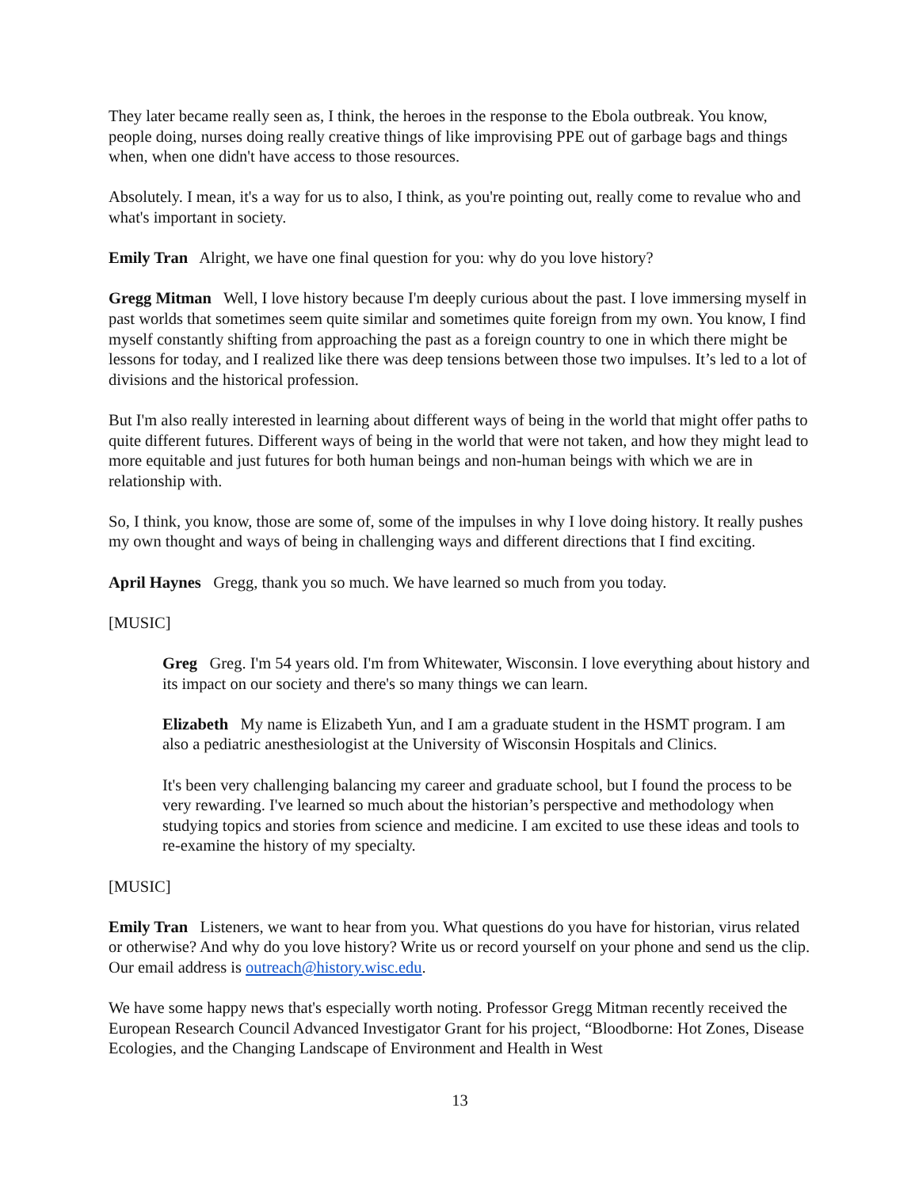They later became really seen as, I think, the heroes in the response to the Ebola outbreak. You know, people doing, nurses doing really creative things of like improvising PPE out of garbage bags and things when, when one didn't have access to those resources.
Absolutely. I mean, it's a way for us to also, I think, as you're pointing out, really come to revalue who and what's important in society.
Emily Tran Alright, we have one final question for you: why do you love history?
Gregg Mitman Well, I love history because I'm deeply curious about the past. I love immersing myself in past worlds that sometimes seem quite similar and sometimes quite foreign from my own. You know, I find myself constantly shifting from approaching the past as a foreign country to one in which there might be lessons for today, and I realized like there was deep tensions between those two impulses. It’s led to a lot of divisions and the historical profession.
But I'm also really interested in learning about different ways of being in the world that might offer paths to quite different futures. Different ways of being in the world that were not taken, and how they might lead to more equitable and just futures for both human beings and non-human beings with which we are in relationship with.
So, I think, you know, those are some of, some of the impulses in why I love doing history. It really pushes my own thought and ways of being in challenging ways and different directions that I find exciting.
April Haynes Gregg, thank you so much. We have learned so much from you today.
[MUSIC]
Greg Greg. I'm 54 years old. I'm from Whitewater, Wisconsin. I love everything about history and its impact on our society and there's so many things we can learn.
Elizabeth My name is Elizabeth Yun, and I am a graduate student in the HSMT program. I am also a pediatric anesthesiologist at the University of Wisconsin Hospitals and Clinics.
It's been very challenging balancing my career and graduate school, but I found the process to be very rewarding. I've learned so much about the historian’s perspective and methodology when studying topics and stories from science and medicine. I am excited to use these ideas and tools to re-examine the history of my specialty.
[MUSIC]
Emily Tran Listeners, we want to hear from you. What questions do you have for historian, virus related or otherwise? And why do you love history? Write us or record yourself on your phone and send us the clip. Our email address is outreach@history.wisc.edu.
We have some happy news that's especially worth noting. Professor Gregg Mitman recently received the European Research Council Advanced Investigator Grant for his project, “Bloodborne: Hot Zones, Disease Ecologies, and the Changing Landscape of Environment and Health in West
13